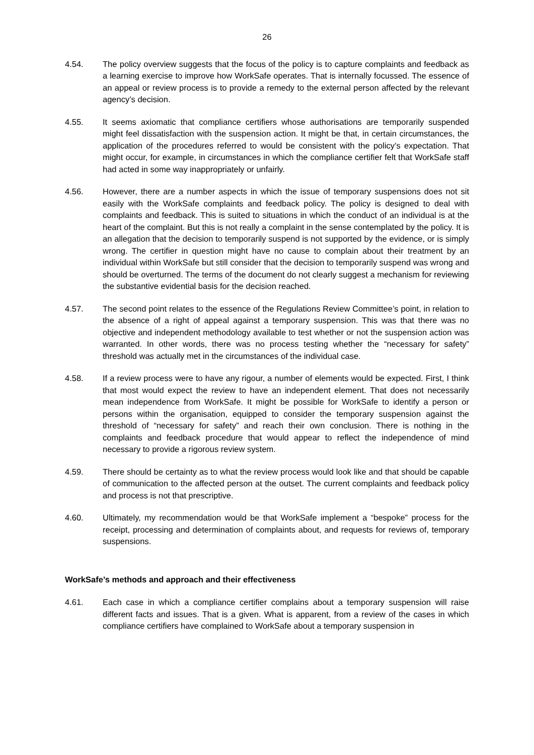26
4.54. The policy overview suggests that the focus of the policy is to capture complaints and feedback as a learning exercise to improve how WorkSafe operates. That is internally focussed. The essence of an appeal or review process is to provide a remedy to the external person affected by the relevant agency’s decision.
4.55. It seems axiomatic that compliance certifiers whose authorisations are temporarily suspended might feel dissatisfaction with the suspension action. It might be that, in certain circumstances, the application of the procedures referred to would be consistent with the policy’s expectation. That might occur, for example, in circumstances in which the compliance certifier felt that WorkSafe staff had acted in some way inappropriately or unfairly.
4.56. However, there are a number aspects in which the issue of temporary suspensions does not sit easily with the WorkSafe complaints and feedback policy. The policy is designed to deal with complaints and feedback. This is suited to situations in which the conduct of an individual is at the heart of the complaint. But this is not really a complaint in the sense contemplated by the policy. It is an allegation that the decision to temporarily suspend is not supported by the evidence, or is simply wrong. The certifier in question might have no cause to complain about their treatment by an individual within WorkSafe but still consider that the decision to temporarily suspend was wrong and should be overturned. The terms of the document do not clearly suggest a mechanism for reviewing the substantive evidential basis for the decision reached.
4.57. The second point relates to the essence of the Regulations Review Committee’s point, in relation to the absence of a right of appeal against a temporary suspension. This was that there was no objective and independent methodology available to test whether or not the suspension action was warranted. In other words, there was no process testing whether the “necessary for safety” threshold was actually met in the circumstances of the individual case.
4.58. If a review process were to have any rigour, a number of elements would be expected. First, I think that most would expect the review to have an independent element. That does not necessarily mean independence from WorkSafe. It might be possible for WorkSafe to identify a person or persons within the organisation, equipped to consider the temporary suspension against the threshold of “necessary for safety” and reach their own conclusion. There is nothing in the complaints and feedback procedure that would appear to reflect the independence of mind necessary to provide a rigorous review system.
4.59. There should be certainty as to what the review process would look like and that should be capable of communication to the affected person at the outset. The current complaints and feedback policy and process is not that prescriptive.
4.60. Ultimately, my recommendation would be that WorkSafe implement a “bespoke” process for the receipt, processing and determination of complaints about, and requests for reviews of, temporary suspensions.
WorkSafe’s methods and approach and their effectiveness
4.61. Each case in which a compliance certifier complains about a temporary suspension will raise different facts and issues. That is a given. What is apparent, from a review of the cases in which compliance certifiers have complained to WorkSafe about a temporary suspension in